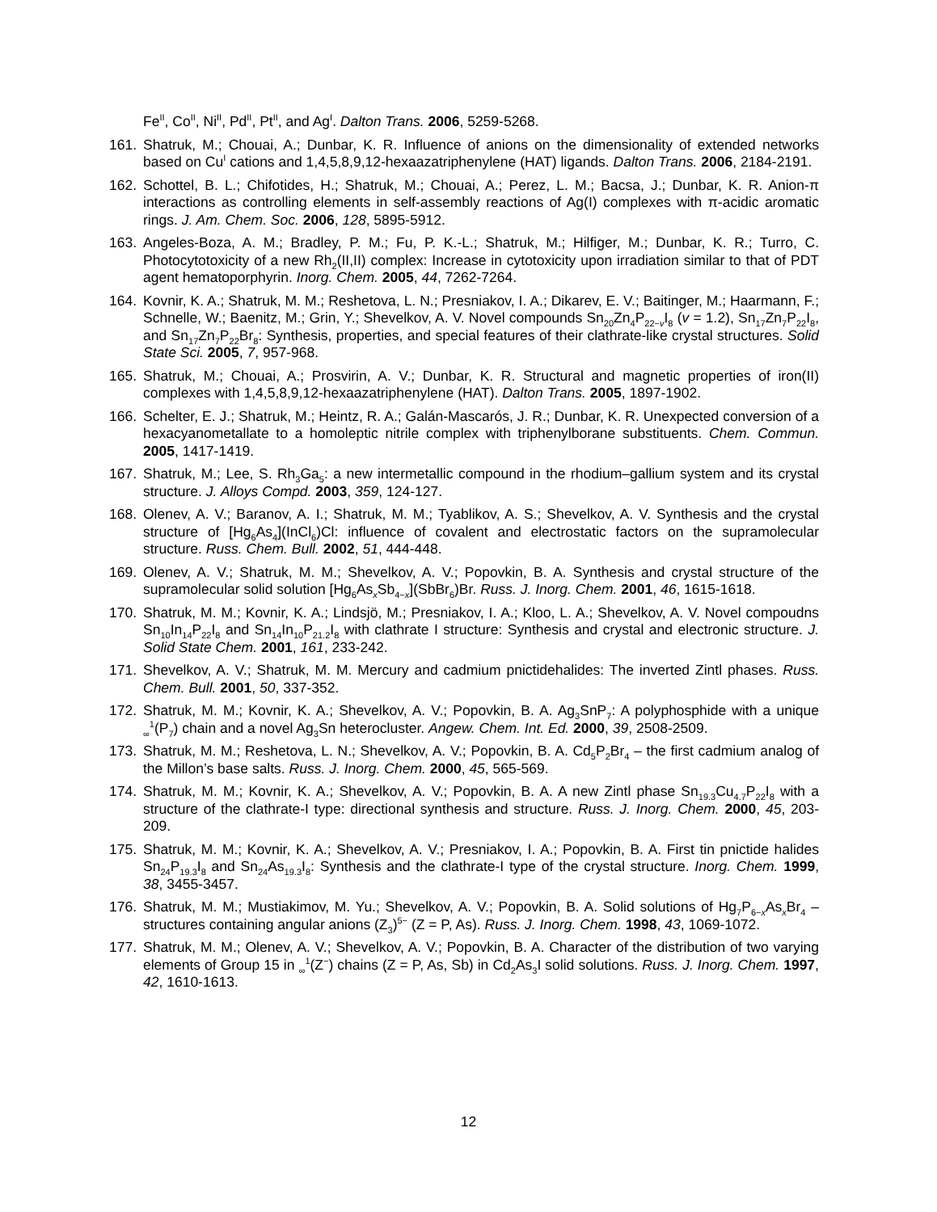Fe<sup>II</sup>, Co<sup>II</sup>, Ni<sup>II</sup>, Pd<sup>II</sup>, Pt<sup>II</sup>, and Ag<sup>I</sup>. Dalton Trans. 2006, 5259-5268.
161. Shatruk, M.; Chouai, A.; Dunbar, K. R. Influence of anions on the dimensionality of extended networks based on Cu<sup>I</sup> cations and 1,4,5,8,9,12-hexaazatriphenylene (HAT) ligands. Dalton Trans. 2006, 2184-2191.
162. Schottel, B. L.; Chifotides, H.; Shatruk, M.; Chouai, A.; Perez, L. M.; Bacsa, J.; Dunbar, K. R. Anion-π interactions as controlling elements in self-assembly reactions of Ag(I) complexes with π-acidic aromatic rings. J. Am. Chem. Soc. 2006, 128, 5895-5912.
163. Angeles-Boza, A. M.; Bradley, P. M.; Fu, P. K.-L.; Shatruk, M.; Hilfiger, M.; Dunbar, K. R.; Turro, C. Photocytotoxicity of a new Rh<sub>2</sub>(II,II) complex: Increase in cytotoxicity upon irradiation similar to that of PDT agent hematoporphyrin. Inorg. Chem. 2005, 44, 7262-7264.
164. Kovnir, K. A.; Shatruk, M. M.; Reshetova, L. N.; Presniakov, I. A.; Dikarev, E. V.; Baitinger, M.; Haarmann, F.; Schnelle, W.; Baenitz, M.; Grin, Y.; Shevelkov, A. V. Novel compounds Sn<sub>20</sub>Zn<sub>4</sub>P<sub>22−v</sub>I<sub>8</sub> (v = 1.2), Sn<sub>17</sub>Zn<sub>7</sub>P<sub>22</sub>I<sub>8</sub>, and Sn<sub>17</sub>Zn<sub>7</sub>P<sub>22</sub>Br<sub>8</sub>: Synthesis, properties, and special features of their clathrate-like crystal structures. Solid State Sci. 2005, 7, 957-968.
165. Shatruk, M.; Chouai, A.; Prosvirin, A. V.; Dunbar, K. R. Structural and magnetic properties of iron(II) complexes with 1,4,5,8,9,12-hexaazatriphenylene (HAT). Dalton Trans. 2005, 1897-1902.
166. Schelter, E. J.; Shatruk, M.; Heintz, R. A.; Galán-Mascarós, J. R.; Dunbar, K. R. Unexpected conversion of a hexacyanometallate to a homoleptic nitrile complex with triphenylborane substituents. Chem. Commun. 2005, 1417-1419.
167. Shatruk, M.; Lee, S. Rh<sub>3</sub>Ga<sub>5</sub>: a new intermetallic compound in the rhodium–gallium system and its crystal structure. J. Alloys Compd. 2003, 359, 124-127.
168. Olenev, A. V.; Baranov, A. I.; Shatruk, M. M.; Tyablikov, A. S.; Shevelkov, A. V. Synthesis and the crystal structure of [Hg<sub>6</sub>As<sub>4</sub>](InCl<sub>6</sub>)Cl: influence of covalent and electrostatic factors on the supramolecular structure. Russ. Chem. Bull. 2002, 51, 444-448.
169. Olenev, A. V.; Shatruk, M. M.; Shevelkov, A. V.; Popovkin, B. A. Synthesis and crystal structure of the supramolecular solid solution [Hg<sub>6</sub>As<sub>x</sub>Sb<sub>4−x</sub>](SbBr<sub>6</sub>)Br. Russ. J. Inorg. Chem. 2001, 46, 1615-1618.
170. Shatruk, M. M.; Kovnir, K. A.; Lindsjö, M.; Presniakov, I. A.; Kloo, L. A.; Shevelkov, A. V. Novel compoudns Sn<sub>10</sub>In<sub>14</sub>P<sub>22</sub>I<sub>8</sub> and Sn<sub>14</sub>In<sub>10</sub>P<sub>21.2</sub>I<sub>8</sub> with clathrate I structure: Synthesis and crystal and electronic structure. J. Solid State Chem. 2001, 161, 233-242.
171. Shevelkov, A. V.; Shatruk, M. M. Mercury and cadmium pnictidehalides: The inverted Zintl phases. Russ. Chem. Bull. 2001, 50, 337-352.
172. Shatruk, M. M.; Kovnir, K. A.; Shevelkov, A. V.; Popovkin, B. A. Ag<sub>3</sub>SnP<sub>7</sub>: A polyphosphide with a unique <sub>∞</sub><sup>1</sup>(P<sub>7</sub>) chain and a novel Ag<sub>3</sub>Sn heterocluster. Angew. Chem. Int. Ed. 2000, 39, 2508-2509.
173. Shatruk, M. M.; Reshetova, L. N.; Shevelkov, A. V.; Popovkin, B. A. Cd<sub>5</sub>P<sub>2</sub>Br<sub>4</sub> – the first cadmium analog of the Millon’s base salts. Russ. J. Inorg. Chem. 2000, 45, 565-569.
174. Shatruk, M. M.; Kovnir, K. A.; Shevelkov, A. V.; Popovkin, B. A. A new Zintl phase Sn<sub>19.3</sub>Cu<sub>4.7</sub>P<sub>22</sub>I<sub>8</sub> with a structure of the clathrate-I type: directional synthesis and structure. Russ. J. Inorg. Chem. 2000, 45, 203-209.
175. Shatruk, M. M.; Kovnir, K. A.; Shevelkov, A. V.; Presniakov, I. A.; Popovkin, B. A. First tin pnictide halides Sn<sub>24</sub>P<sub>19.3</sub>I<sub>8</sub> and Sn<sub>24</sub>As<sub>19.3</sub>I<sub>8</sub>: Synthesis and the clathrate-I type of the crystal structure. Inorg. Chem. 1999, 38, 3455-3457.
176. Shatruk, M. M.; Mustiakimov, M. Yu.; Shevelkov, A. V.; Popovkin, B. A. Solid solutions of Hg<sub>7</sub>P<sub>6−x</sub>As<sub>x</sub>Br<sub>4</sub> – structures containing angular anions (Z<sub>3</sub>)<sup>5−</sup> (Z = P, As). Russ. J. Inorg. Chem. 1998, 43, 1069-1072.
177. Shatruk, M. M.; Olenev, A. V.; Shevelkov, A. V.; Popovkin, B. A. Character of the distribution of two varying elements of Group 15 in <sub>∞</sub><sup>1</sup>(Z<sup>−</sup>) chains (Z = P, As, Sb) in Cd<sub>2</sub>As<sub>3</sub>I solid solutions. Russ. J. Inorg. Chem. 1997, 42, 1610-1613.
12